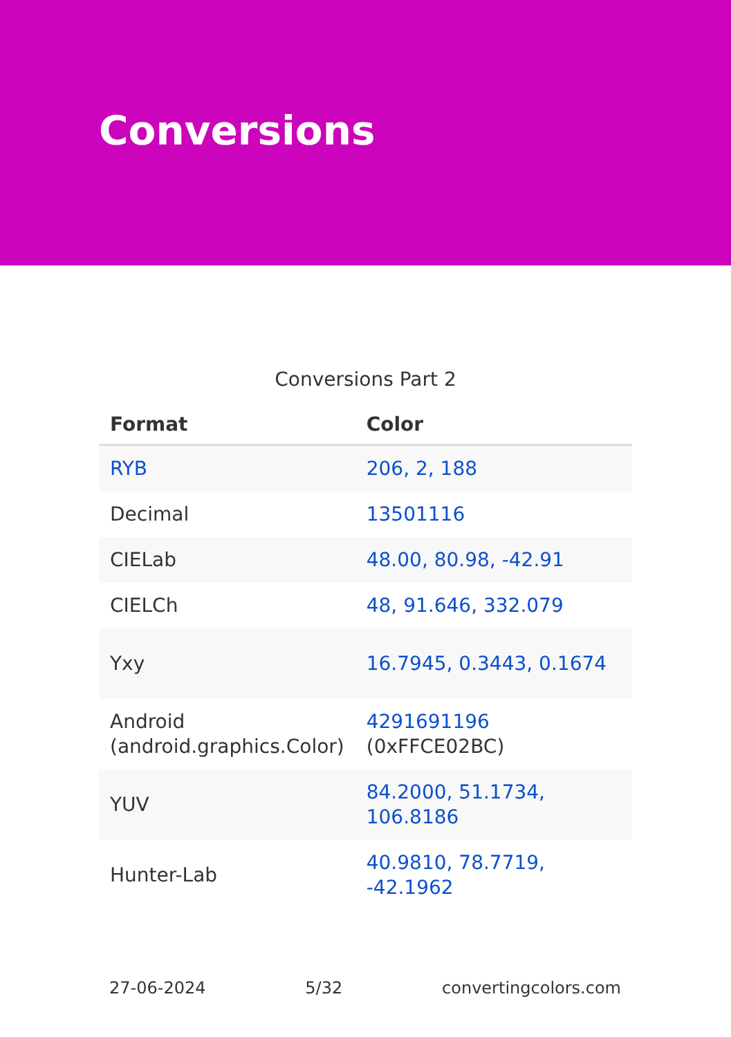Conversions
Conversions Part 2
| Format | Color |
| --- | --- |
| RYB | 206, 2, 188 |
| Decimal | 13501116 |
| CIELab | 48.00, 80.98, -42.91 |
| CIELCh | 48, 91.646, 332.079 |
| Yxy | 16.7945, 0.3443, 0.1674 |
| Android (android.graphics.Color) | 4291691196 (0xFFCE02BC) |
| YUV | 84.2000, 51.1734, 106.8186 |
| Hunter-Lab | 40.9810, 78.7719, -42.1962 |
27-06-2024 5/32 convertingcolors.com